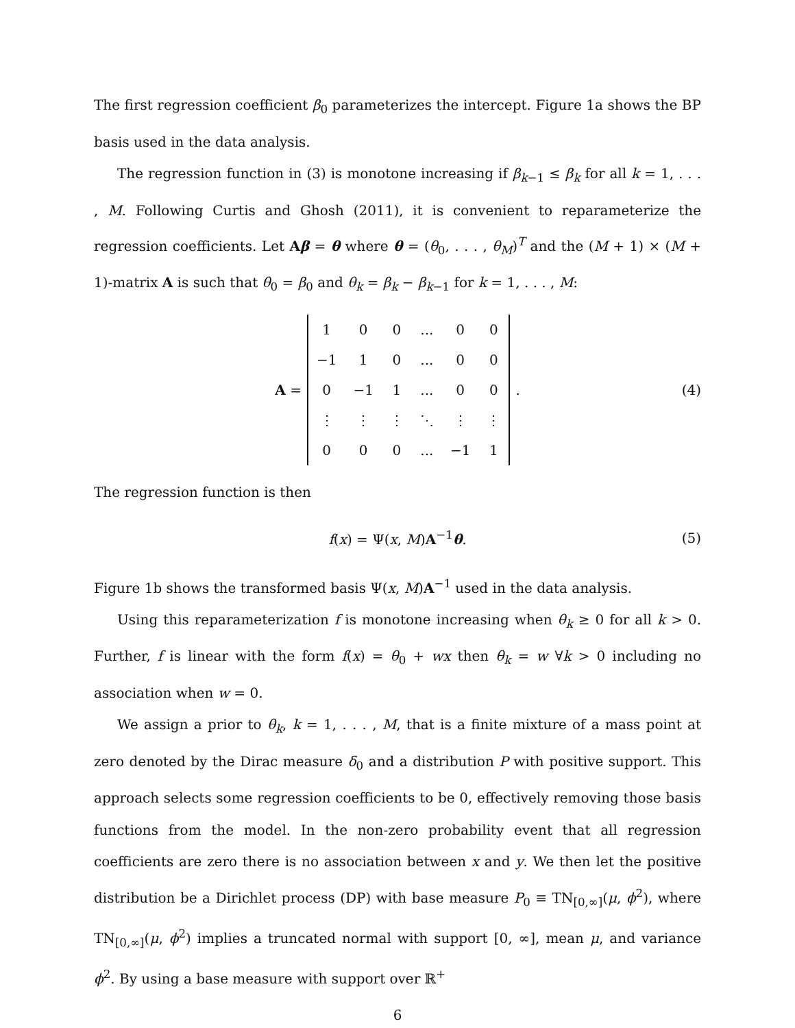The first regression coefficient β<sub>0</sub> parameterizes the intercept. Figure 1a shows the BP basis used in the data analysis.
The regression function in (3) is monotone increasing if β<sub>k−1</sub> ≤ β<sub>k</sub> for all k = 1, . . . , M. Following Curtis and Ghosh (2011), it is convenient to reparameterize the regression coefficients. Let Aβ = θ where θ = (θ<sub>0</sub>, . . . , θ<sub>M</sub>)<sup>T</sup> and the (M + 1) × (M + 1)-matrix A is such that θ<sub>0</sub> = β<sub>0</sub> and θ<sub>k</sub> = β<sub>k</sub> − β<sub>k−1</sub> for k = 1, . . . , M:
A =
| 1 | 0 | 0 | ... | 0 | 0 |
| −1 | 1 | 0 | ... | 0 | 0 |
| 0 | −1 | 1 | ... | 0 | 0 |
| ⋮ | ⋮ | ⋮ | ⋱ | ⋮ | ⋮ |
| 0 | 0 | 0 | ... | −1 | 1 |
. (4)
The regression function is then
f(x) = Ψ(x, M)A<sup>−1</sup>θ. (5)
Figure 1b shows the transformed basis Ψ(x, M)A<sup>−1</sup> used in the data analysis.
Using this reparameterization f is monotone increasing when θ<sub>k</sub> ≥ 0 for all k > 0. Further, f is linear with the form f(x) = θ<sub>0</sub> + wx then θ<sub>k</sub> = w ∀k > 0 including no association when w = 0.
We assign a prior to θ<sub>k</sub>, k = 1, . . . , M, that is a finite mixture of a mass point at zero denoted by the Dirac measure δ<sub>0</sub> and a distribution P with positive support. This approach selects some regression coefficients to be 0, effectively removing those basis functions from the model. In the non-zero probability event that all regression coefficients are zero there is no association between x and y. We then let the positive distribution be a Dirichlet process (DP) with base measure P<sub>0</sub> ≡ TN<sub>[0,∞]</sub>(μ, ϕ<sup>2</sup>), where TN<sub>[0,∞]</sub>(μ, ϕ<sup>2</sup>) implies a truncated normal with support [0, ∞], mean μ, and variance ϕ<sup>2</sup>. By using a base measure with support over ℝ<sup>+</sup>
6